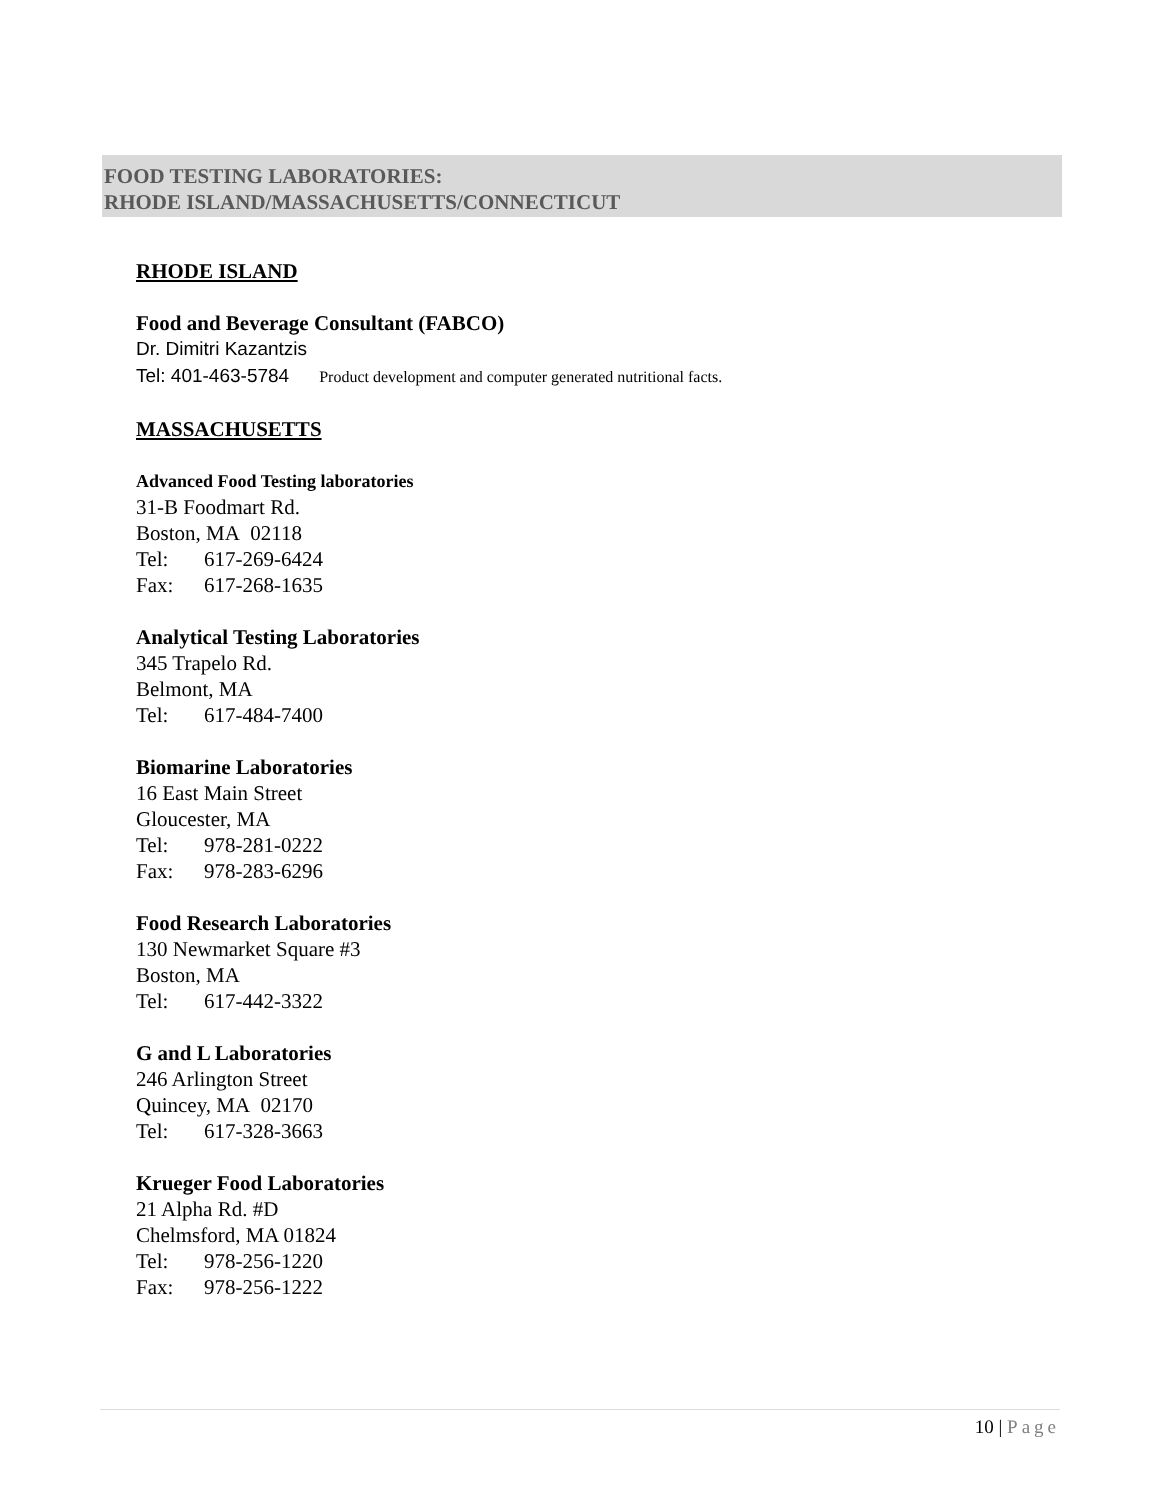FOOD TESTING LABORATORIES:
RHODE ISLAND/MASSACHUSETTS/CONNECTICUT
RHODE ISLAND
Food and Beverage Consultant (FABCO)
Dr. Dimitri Kazantzis
Tel: 401-463-5784 Product development and computer generated nutritional facts.
MASSACHUSETTS
Advanced Food Testing laboratories
31-B Foodmart Rd.
Boston, MA 02118
Tel: 617-269-6424
Fax: 617-268-1635
Analytical Testing Laboratories
345 Trapelo Rd.
Belmont, MA
Tel: 617-484-7400
Biomarine Laboratories
16 East Main Street
Gloucester, MA
Tel: 978-281-0222
Fax: 978-283-6296
Food Research Laboratories
130 Newmarket Square #3
Boston, MA
Tel: 617-442-3322
G and L Laboratories
246 Arlington Street
Quincey, MA 02170
Tel: 617-328-3663
Krueger Food Laboratories
21 Alpha Rd. #D
Chelmsford, MA 01824
Tel: 978-256-1220
Fax: 978-256-1222
10 | Page